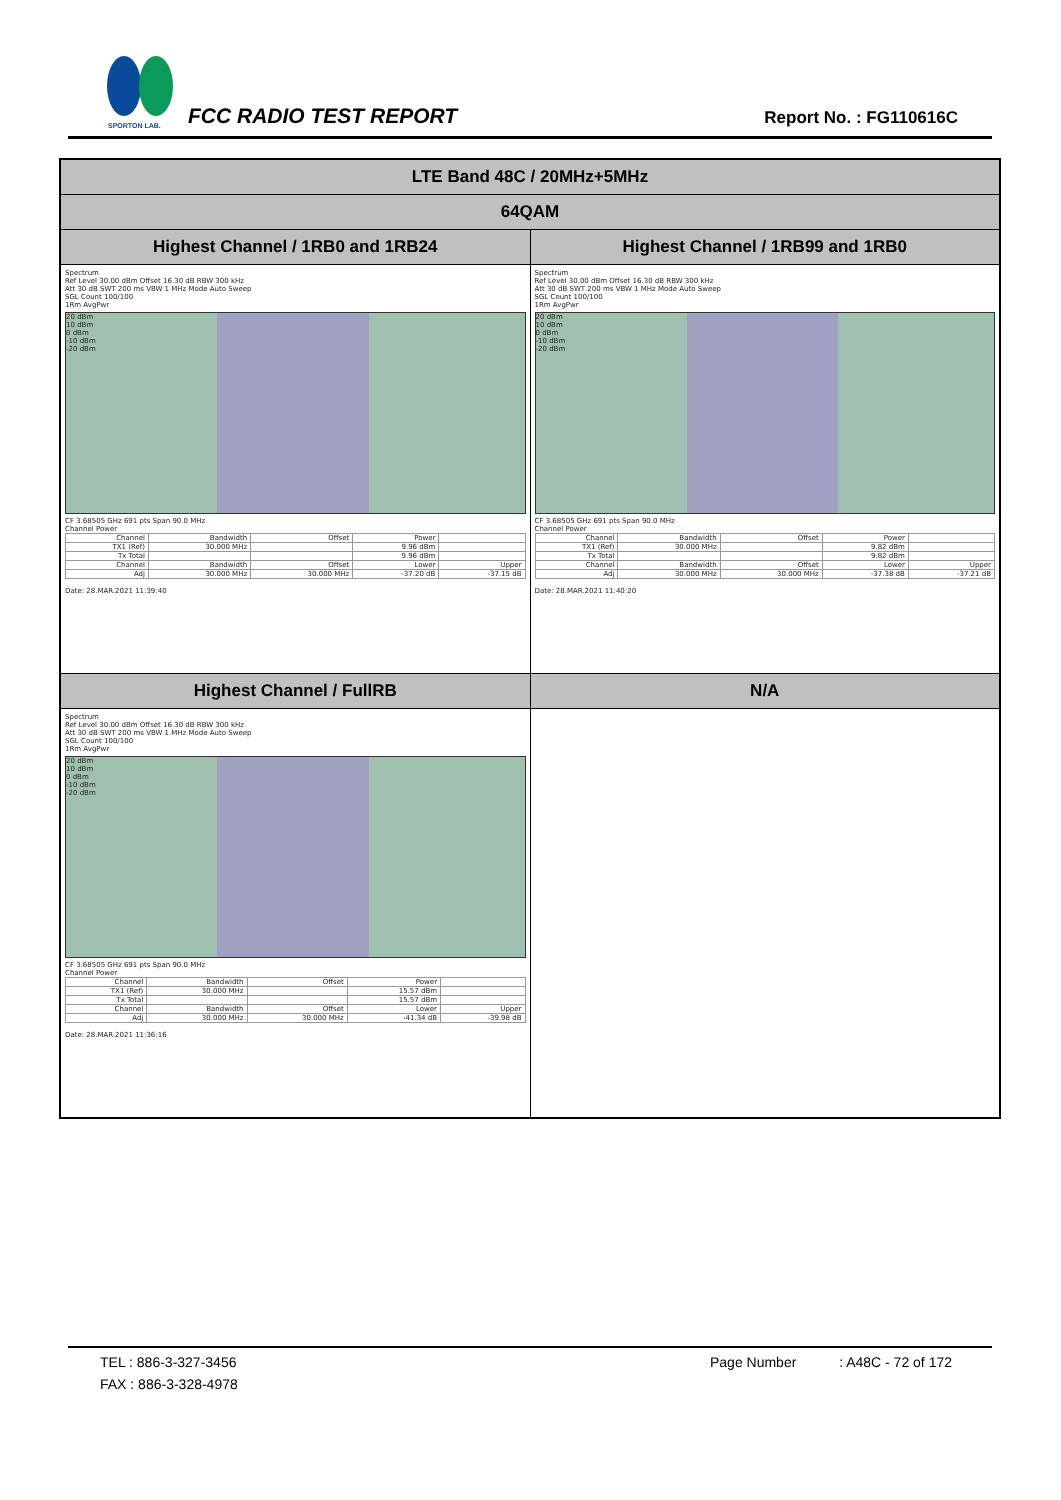SPORTON LAB.
FCC RADIO TEST REPORT Report No. : FG110616C
| LTE Band 48C / 20MHz+5MHz | |
| 64QAM | |
| Highest Channel / 1RB0 and 1RB24 | Highest Channel / 1RB99 and 1RB0 |
| Spectrum Ref Level 30.00 dBm Offset 16.30 dB RBW 300 kHz Att 30 dB SWT 200 ms VBW 1 MHz Mode Auto Sweep SGL Count 100/100 1Rm AvgPwr 20 dBm 10 dBm 0 dBm -10 dBm -20 dBm CF 3.68505 GHz 691 pts Span 90.0 MHz Channel Power / Channel / Bandwidth / Offset / Power / / / TX1 (Ref) / 30.000 MHz / / 9.96 dBm / / / Tx Total / / / 9.96 dBm / / / Channel / Bandwidth / Offset / Lower / Upper / / Adj / 30.000 MHz / 30.000 MHz / -37.20 dB / -37.15 dB / Date: 28.MAR.2021 11:39:40 | Spectrum Ref Level 30.00 dBm Offset 16.30 dB RBW 300 kHz Att 30 dB SWT 200 ms VBW 1 MHz Mode Auto Sweep SGL Count 100/100 1Rm AvgPwr 20 dBm 10 dBm 0 dBm -10 dBm -20 dBm CF 3.68505 GHz 691 pts Span 90.0 MHz Channel Power / Channel / Bandwidth / Offset / Power / / / TX1 (Ref) / 30.000 MHz / / 9.82 dBm / / / Tx Total / / / 9.82 dBm / / / Channel / Bandwidth / Offset / Lower / Upper / / Adj / 30.000 MHz / 30.000 MHz / -37.38 dB / -37.21 dB / Date: 28.MAR.2021 11:40:20 |
| Highest Channel / FullRB | N/A |
| Spectrum Ref Level 30.00 dBm Offset 16.30 dB RBW 300 kHz Att 30 dB SWT 200 ms VBW 1 MHz Mode Auto Sweep SGL Count 100/100 1Rm AvgPwr 20 dBm 10 dBm 0 dBm -10 dBm -20 dBm CF 3.68505 GHz 691 pts Span 90.0 MHz Channel Power / Channel / Bandwidth / Offset / Power / / / TX1 (Ref) / 30.000 MHz / / 15.57 dBm / / / Tx Total / / / 15.57 dBm / / / Channel / Bandwidth / Offset / Lower / Upper / / Adj / 30.000 MHz / 30.000 MHz / -41.34 dB / -39.98 dB / Date: 28.MAR.2021 11:36:16 | |
TEL : 886-3-327-3456 Page Number : A48C - 72 of 172
FAX : 886-3-328-4978